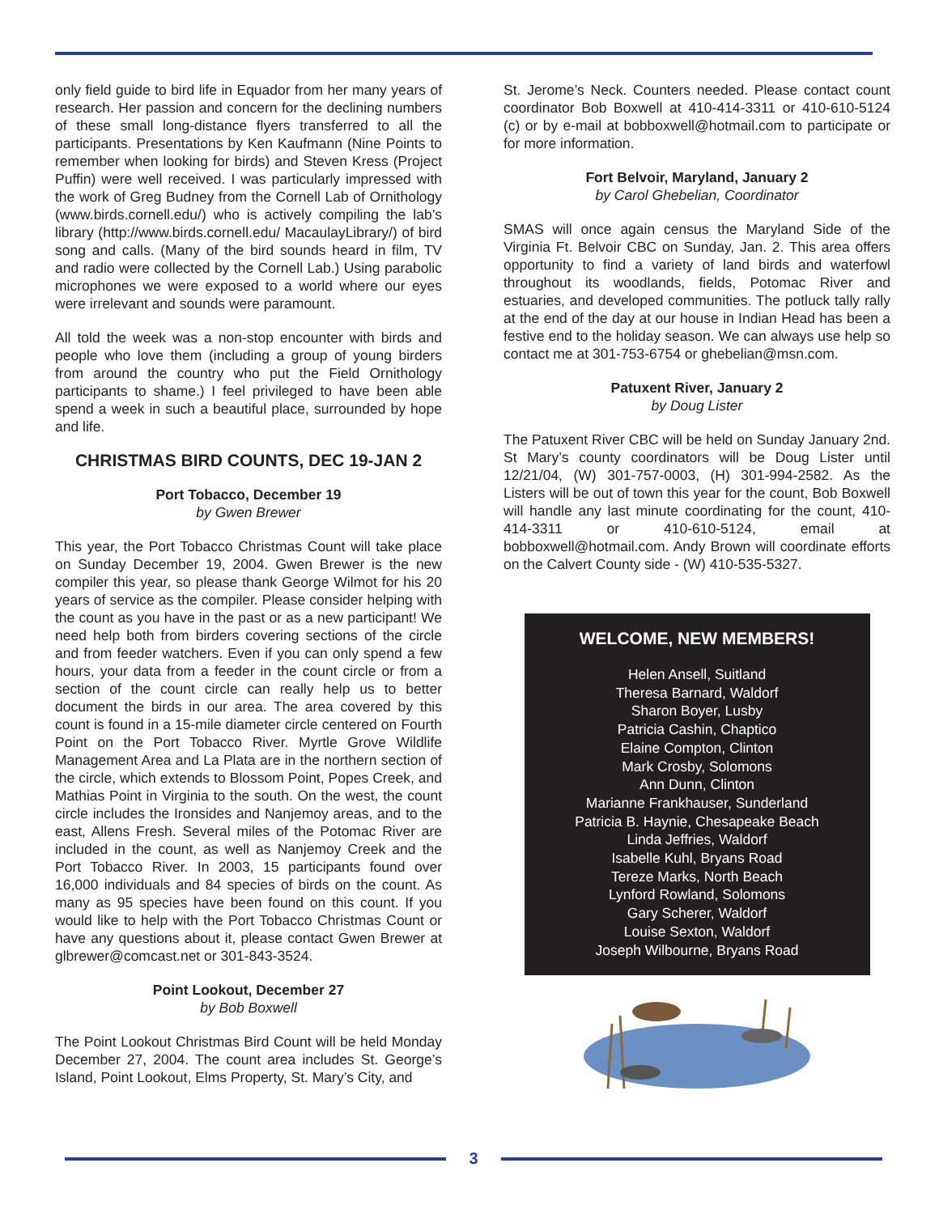only field guide to bird life in Equador from her many years of research. Her passion and concern for the declining numbers of these small long-distance flyers transferred to all the participants. Presentations by Ken Kaufmann (Nine Points to remember when looking for birds) and Steven Kress (Project Puffin) were well received. I was particularly impressed with the work of Greg Budney from the Cornell Lab of Ornithology (www.birds.cornell.edu/) who is actively compiling the lab’s library (http://www.birds.cornell.edu/ MacaulayLibrary/) of bird song and calls. (Many of the bird sounds heard in film, TV and radio were collected by the Cornell Lab.) Using parabolic microphones we were exposed to a world where our eyes were irrelevant and sounds were paramount.
All told the week was a non-stop encounter with birds and people who love them (including a group of young birders from around the country who put the Field Ornithology participants to shame.) I feel privileged to have been able spend a week in such a beautiful place, surrounded by hope and life.
CHRISTMAS BIRD COUNTS, DEC 19-JAN 2
Port Tobacco, December 19
by Gwen Brewer
This year, the Port Tobacco Christmas Count will take place on Sunday December 19, 2004. Gwen Brewer is the new compiler this year, so please thank George Wilmot for his 20 years of service as the compiler. Please consider helping with the count as you have in the past or as a new participant! We need help both from birders covering sections of the circle and from feeder watchers. Even if you can only spend a few hours, your data from a feeder in the count circle or from a section of the count circle can really help us to better document the birds in our area. The area covered by this count is found in a 15-mile diameter circle centered on Fourth Point on the Port Tobacco River. Myrtle Grove Wildlife Management Area and La Plata are in the northern section of the circle, which extends to Blossom Point, Popes Creek, and Mathias Point in Virginia to the south. On the west, the count circle includes the Ironsides and Nanjemoy areas, and to the east, Allens Fresh. Several miles of the Potomac River are included in the count, as well as Nanjemoy Creek and the Port Tobacco River. In 2003, 15 participants found over 16,000 individuals and 84 species of birds on the count. As many as 95 species have been found on this count. If you would like to help with the Port Tobacco Christmas Count or have any questions about it, please contact Gwen Brewer at glbrewer@comcast.net or 301-843-3524.
Point Lookout, December 27
by Bob Boxwell
The Point Lookout Christmas Bird Count will be held Monday December 27, 2004. The count area includes St. George’s Island, Point Lookout, Elms Property, St. Mary’s City, and
St. Jerome’s Neck. Counters needed. Please contact count coordinator Bob Boxwell at 410-414-3311 or 410-610-5124 (c) or by e-mail at bobboxwell@hotmail.com to participate or for more information.
Fort Belvoir, Maryland, January 2
by Carol Ghebelian, Coordinator
SMAS will once again census the Maryland Side of the Virginia Ft. Belvoir CBC on Sunday, Jan. 2. This area offers opportunity to find a variety of land birds and waterfowl throughout its woodlands, fields, Potomac River and estuaries, and developed communities. The potluck tally rally at the end of the day at our house in Indian Head has been a festive end to the holiday season. We can always use help so contact me at 301-753-6754 or ghebelian@msn.com.
Patuxent River, January 2
by Doug Lister
The Patuxent River CBC will be held on Sunday January 2nd. St Mary’s county coordinators will be Doug Lister until 12/21/04, (W) 301-757-0003, (H) 301-994-2582. As the Listers will be out of town this year for the count, Bob Boxwell will handle any last minute coordinating for the count, 410-414-3311 or 410-610-5124, email at bobboxwell@hotmail.com. Andy Brown will coordinate efforts on the Calvert County side - (W) 410-535-5327.
WELCOME, NEW MEMBERS!
Helen Ansell, Suitland
Theresa Barnard, Waldorf
Sharon Boyer, Lusby
Patricia Cashin, Chaptico
Elaine Compton, Clinton
Mark Crosby, Solomons
Ann Dunn, Clinton
Marianne Frankhauser, Sunderland
Patricia B. Haynie, Chesapeake Beach
Linda Jeffries, Waldorf
Isabelle Kuhl, Bryans Road
Tereze Marks, North Beach
Lynford Rowland, Solomons
Gary Scherer, Waldorf
Louise Sexton, Waldorf
Joseph Wilbourne, Bryans Road
3